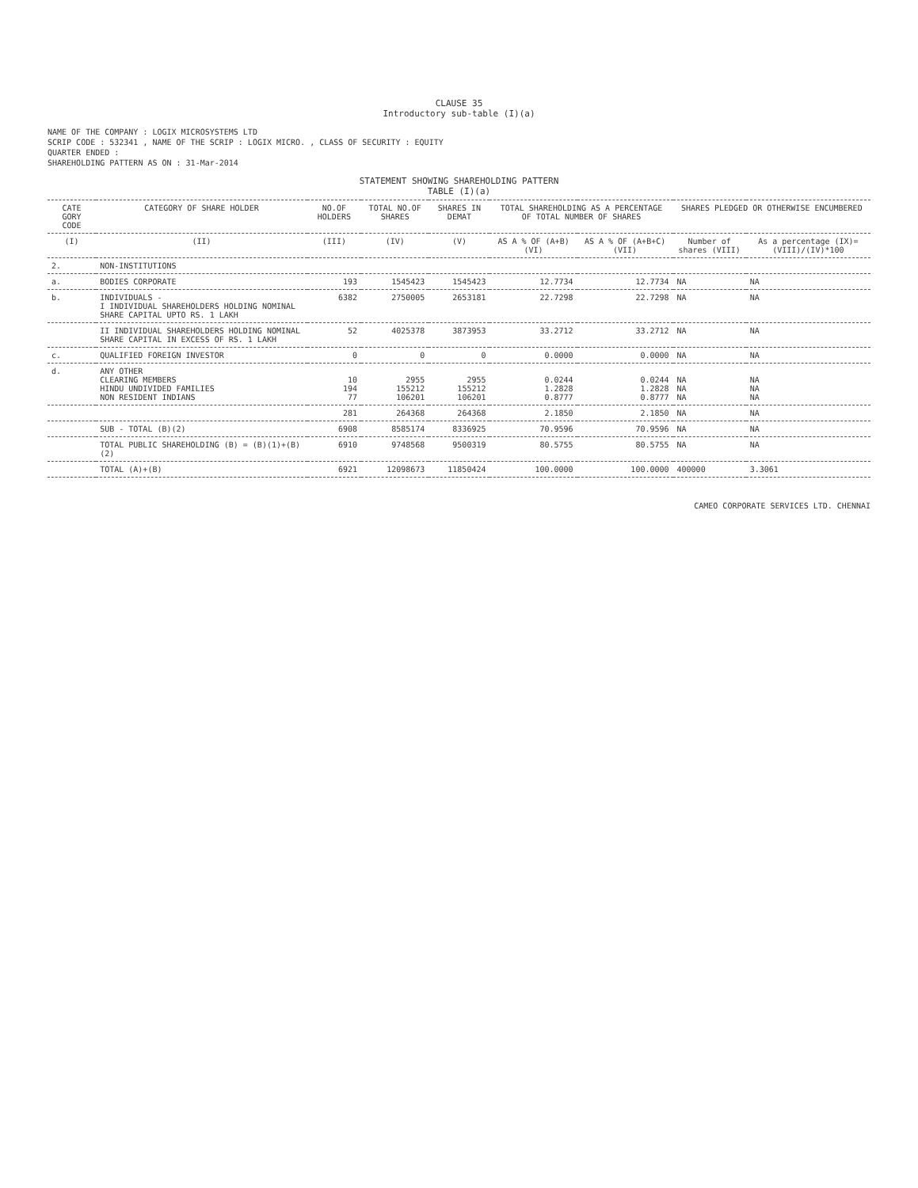CLAUSE 35
Introductory sub-table (I)(a)
NAME OF THE COMPANY : LOGIX MICROSYSTEMS LTD
SCRIP CODE : 532341 , NAME OF THE SCRIP : LOGIX MICRO. , CLASS OF SECURITY : EQUITY
QUARTER ENDED :
SHAREHOLDING PATTERN AS ON : 31-Mar-2014
STATEMENT SHOWING SHAREHOLDING PATTERN
TABLE (I)(a)
| CATE GORY CODE | CATEGORY OF SHARE HOLDER | NO.OF HOLDERS | TOTAL NO.OF SHARES | SHARES IN DEMAT | TOTAL SHAREHOLDING AS A PERCENTAGE OF TOTAL NUMBER OF SHARES | | SHARES PLEDGED OR OTHERWISE ENCUMBERED | |
| --- | --- | --- | --- | --- | --- | --- | --- | --- |
| (I) | (II) | (III) | (IV) | (V) | AS A % OF (A+B) (VI) | AS A % OF (A+B+C) (VII) | Number of shares (VIII) | As a percentage (IX)=(VIII)/(IV)*100 |
| 2. | NON-INSTITUTIONS | | | | | | | |
| a. | BODIES CORPORATE | 193 | 1545423 | 1545423 | 12.7734 | 12.7734 | NA | NA |
| b. | INDIVIDUALS - I INDIVIDUAL SHAREHOLDERS HOLDING NOMINAL SHARE CAPITAL UPTO RS. 1 LAKH | 6382 | 2750005 | 2653181 | 22.7298 | 22.7298 | NA | NA |
| | II INDIVIDUAL SHAREHOLDERS HOLDING NOMINAL SHARE CAPITAL IN EXCESS OF RS. 1 LAKH | 52 | 4025378 | 3873953 | 33.2712 | 33.2712 | NA | NA |
| c. | QUALIFIED FOREIGN INVESTOR | 0 | 0 | 0 | 0.0000 | 0.0000 | NA | NA |
| d. | ANY OTHER CLEARING MEMBERS HINDU UNDIVIDED FAMILIES NON RESIDENT INDIANS | 10 194 77 | 2955 155212 106201 | 2955 155212 106201 | 0.0244 1.2828 0.8777 | 0.0244 1.2828 0.8777 | NA NA NA | NA NA NA |
| | | 281 | 264368 | 264368 | 2.1850 | 2.1850 | NA | NA |
| | SUB - TOTAL (B)(2) | 6908 | 8585174 | 8336925 | 70.9596 | 70.9596 | NA | NA |
| | TOTAL PUBLIC SHAREHOLDING (B) = (B)(1)+(B)(2) | 6910 | 9748568 | 9500319 | 80.5755 | 80.5755 | NA | NA |
| | TOTAL (A)+(B) | 6921 | 12098673 | 11850424 | 100.0000 | 100.0000 | 400000 | 3.3061 |
CAMEO CORPORATE SERVICES LTD. CHENNAI